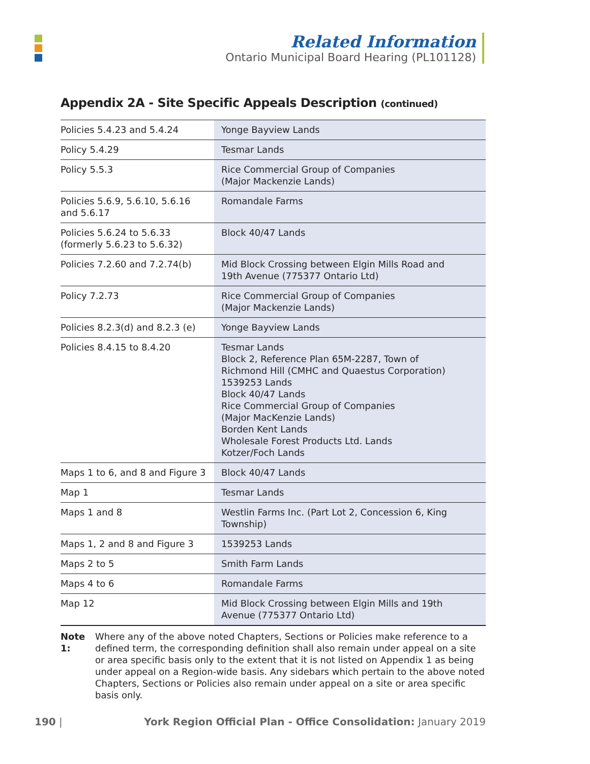Related Information
Ontario Municipal Board Hearing (PL101128)
Appendix 2A - Site Specific Appeals Description (continued)
| Policies 5.4.23 and 5.4.24 | Yonge Bayview Lands |
| Policy 5.4.29 | Tesmar Lands |
| Policy 5.5.3 | Rice Commercial Group of Companies (Major Mackenzie Lands) |
| Policies 5.6.9, 5.6.10, 5.6.16 and 5.6.17 | Romandale Farms |
| Policies 5.6.24 to 5.6.33 (formerly 5.6.23 to 5.6.32) | Block 40/47 Lands |
| Policies 7.2.60 and 7.2.74(b) | Mid Block Crossing between Elgin Mills Road and 19th Avenue (775377 Ontario Ltd) |
| Policy 7.2.73 | Rice Commercial Group of Companies (Major Mackenzie Lands) |
| Policies 8.2.3(d) and 8.2.3 (e) | Yonge Bayview Lands |
| Policies 8.4.15 to 8.4.20 | Tesmar Lands Block 2, Reference Plan 65M-2287, Town of Richmond Hill (CMHC and Quaestus Corporation) 1539253 Lands Block 40/47 Lands Rice Commercial Group of Companies (Major MacKenzie Lands) Borden Kent Lands Wholesale Forest Products Ltd. Lands Kotzer/Foch Lands |
| Maps 1 to 6, and 8 and Figure 3 | Block 40/47 Lands |
| Map 1 | Tesmar Lands |
| Maps 1 and 8 | Westlin Farms Inc. (Part Lot 2, Concession 6, King Township) |
| Maps 1, 2 and 8 and Figure 3 | 1539253 Lands |
| Maps 2 to 5 | Smith Farm Lands |
| Maps 4 to 6 | Romandale Farms |
| Map 12 | Mid Block Crossing between Elgin Mills and 19th Avenue (775377 Ontario Ltd) |
Note 1: Where any of the above noted Chapters, Sections or Policies make reference to a defined term, the corresponding definition shall also remain under appeal on a site or area specific basis only to the extent that it is not listed on Appendix 1 as being under appeal on a Region-wide basis. Any sidebars which pertain to the above noted Chapters, Sections or Policies also remain under appeal on a site or area specific basis only.
190 | York Region Official Plan - Office Consolidation: January 2019